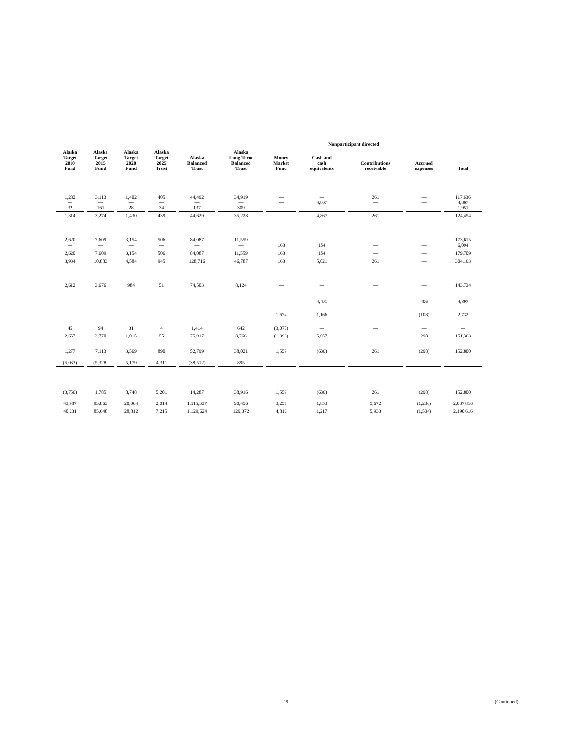| | | | | | | Nonparticipant directed | | | | |
| --- | --- | --- | --- | --- | --- | --- | --- | --- | --- | --- |
| Alaska Target 2010 Fund | Alaska Target 2015 Fund | Alaska Target 2020 Fund | Alaska Target 2025 Trust | Alaska Balanced Trust | Alaska Long Term Balanced Trust | Money Market Fund | Cash and cash equivalents | Contributions receivable | Accrued expenses | Total |
| 1,282 — 32 | 3,113 — 161 | 1,402 — 28 | 405 — 34 | 44,492 — 137 | 34,919 — 309 | — — — | — 4,867 — | 261 — — | — — — | 117,636 4,867 1,951 |
| 1,314 | 3,274 | 1,430 | 439 | 44,629 | 35,228 | — | 4,867 | 261 | — | 124,454 |
| 2,620 — | 7,609 — | 3,154 — | 506 — | 84,087 — | 11,559 — | — 163 | — 154 | — — | — — | 173,615 6,094 |
| 2,620 | 7,609 | 3,154 | 506 | 84,087 | 11,559 | 163 | 154 | — | — | 179,709 |
| 3,934 | 10,883 | 4,584 | 945 | 128,716 | 46,787 | 163 | 5,021 | 261 | — | 304,163 |
| 2,612 | 3,676 | 984 | 51 | 74,503 | 8,124 | — | — | — | — | 143,734 |
| — | — | — | — | — | — | — | 4,491 | — | 406 | 4,897 |
| — | — | — | — | — | — | 1,674 | 1,166 | — | (108) | 2,732 |
| 45 | 94 | 31 | 4 | 1,414 | 642 | (3,070) | — | — | — | — |
| 2,657 | 3,770 | 1,015 | 55 | 75,917 | 8,766 | (1,396) | 5,657 | — | 298 | 151,363 |
| 1,277 | 7,113 | 3,569 | 890 | 52,799 | 38,021 | 1,559 | (636) | 261 | (298) | 152,800 |
| (5,033) | (5,328) | 5,179 | 4,311 | (38,512) | 895 | — | — | — | — | — |
| (3,756) | 1,785 | 8,748 | 5,201 | 14,287 | 38,916 | 1,559 | (636) | 261 | (298) | 152,800 |
| 43,987 | 83,863 | 20,064 | 2,014 | 1,115,337 | 90,456 | 3,257 | 1,853 | 5,672 | (1,236) | 2,037,816 |
| 40,231 | 85,648 | 28,812 | 7,215 | 1,129,624 | 129,372 | 4,816 | 1,217 | 5,933 | (1,534) | 2,190,616 |
19 (Continued)